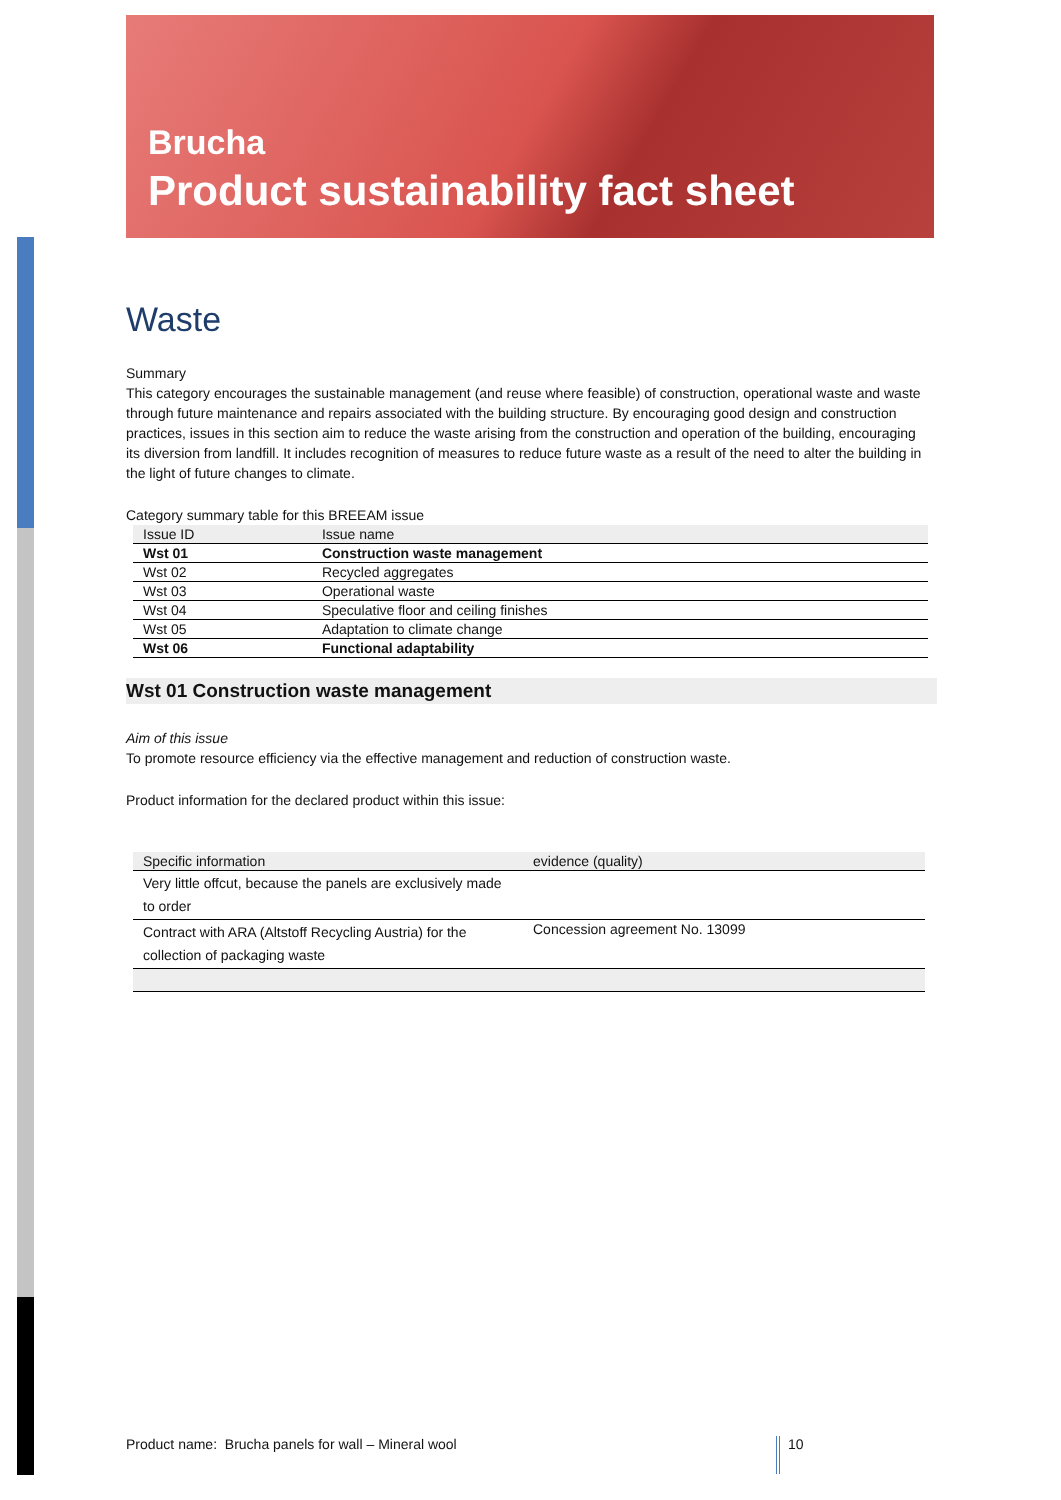Brucha
Product sustainability fact sheet
Waste
Summary
This category encourages the sustainable management (and reuse where feasible) of construction, operational waste and waste through future maintenance and repairs associated with the building structure. By encouraging good design and construction practices, issues in this section aim to reduce the waste arising from the construction and operation of the building, encouraging its diversion from landfill. It includes recognition of measures to reduce future waste as a result of the need to alter the building in the light of future changes to climate.
Category summary table for this BREEAM issue
| Issue ID | Issue name |
| --- | --- |
| Wst 01 | Construction waste management |
| Wst 02 | Recycled aggregates |
| Wst 03 | Operational waste |
| Wst 04 | Speculative floor and ceiling finishes |
| Wst 05 | Adaptation to climate change |
| Wst 06 | Functional adaptability |
Wst 01 Construction waste management
Aim of this issue
To promote resource efficiency via the effective management and reduction of construction waste.
Product information for the declared product within this issue:
| Specific information | evidence (quality) |
| --- | --- |
| Very little offcut, because the panels are exclusively made to order | |
| Contract with ARA (Altstoff Recycling Austria) for the collection of packaging waste | Concession agreement No. 13099 |
Product name: Brucha panels for wall – Mineral wool
10